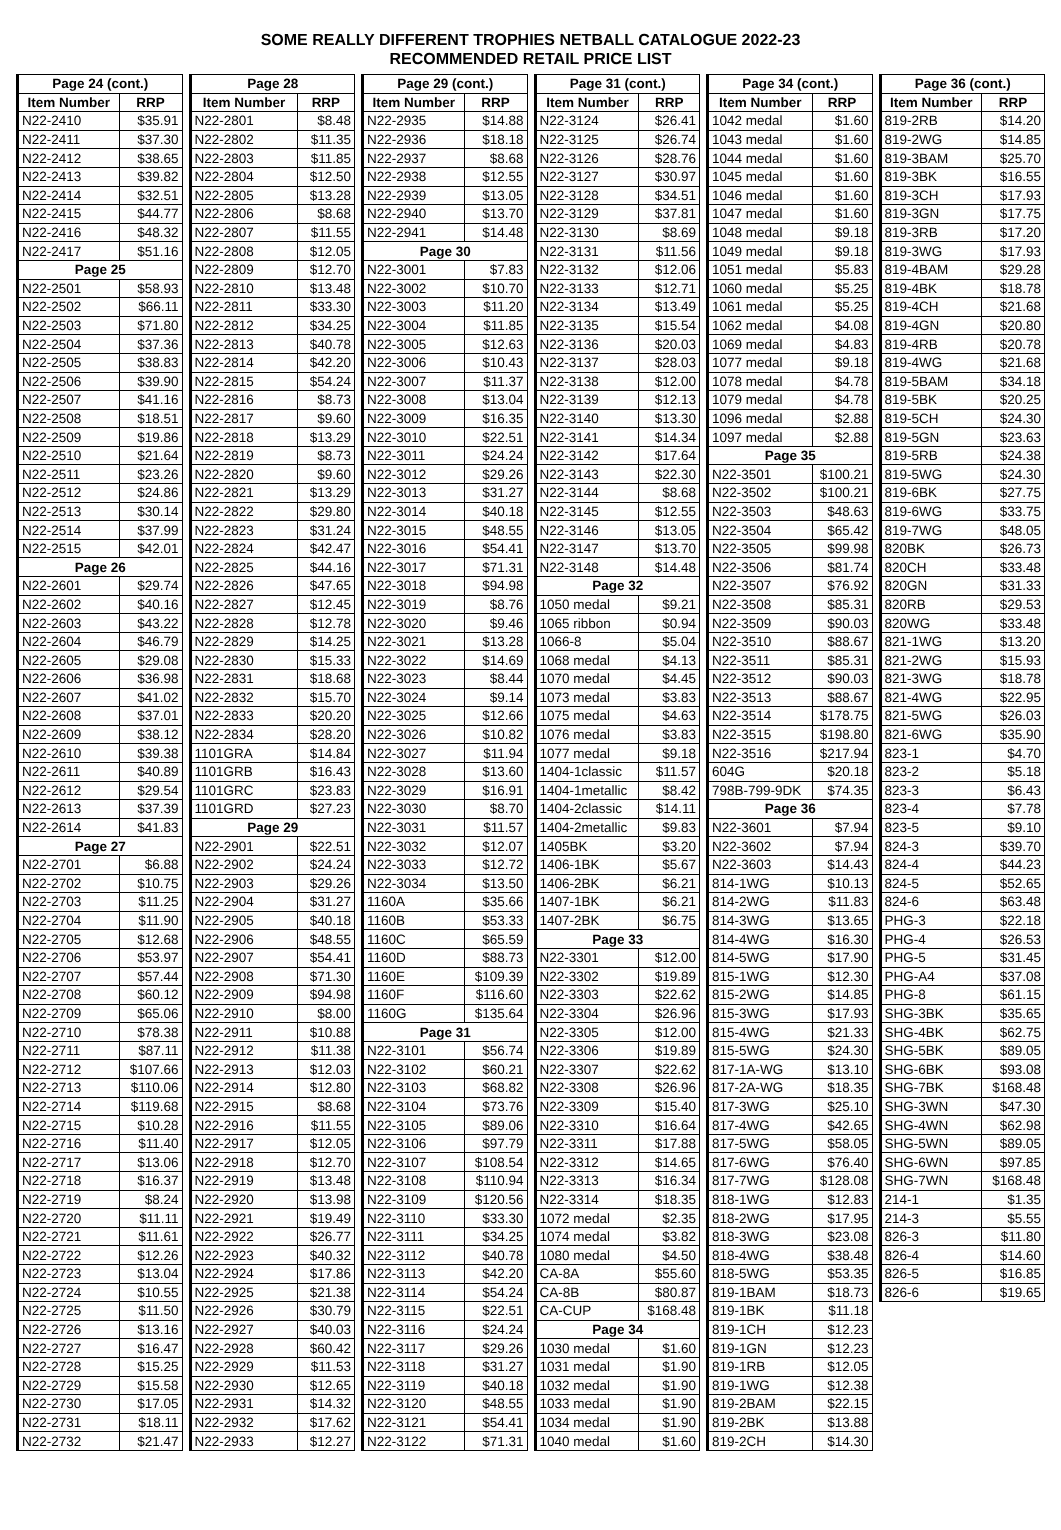SOME REALLY DIFFERENT TROPHIES NETBALL CATALOGUE 2022-23
RECOMMENDED RETAIL PRICE LIST
| Page 24 (cont.) | |
| --- | --- |
| Item Number | RRP |
| N22-2410 | $35.91 |
| N22-2411 | $37.30 |
| N22-2412 | $38.65 |
| N22-2413 | $39.82 |
| N22-2414 | $32.51 |
| N22-2415 | $44.77 |
| N22-2416 | $48.32 |
| N22-2417 | $51.16 |
| Page 25 | |
| N22-2501 | $58.93 |
| N22-2502 | $66.11 |
| N22-2503 | $71.80 |
| N22-2504 | $37.36 |
| N22-2505 | $38.83 |
| N22-2506 | $39.90 |
| N22-2507 | $41.16 |
| N22-2508 | $18.51 |
| N22-2509 | $19.86 |
| N22-2510 | $21.64 |
| N22-2511 | $23.26 |
| N22-2512 | $24.86 |
| N22-2513 | $30.14 |
| N22-2514 | $37.99 |
| N22-2515 | $42.01 |
| Page 26 | |
| N22-2601 | $29.74 |
| N22-2602 | $40.16 |
| N22-2603 | $43.22 |
| N22-2604 | $46.79 |
| N22-2605 | $29.08 |
| N22-2606 | $36.98 |
| N22-2607 | $41.02 |
| N22-2608 | $37.01 |
| N22-2609 | $38.12 |
| N22-2610 | $39.38 |
| N22-2611 | $40.89 |
| N22-2612 | $29.54 |
| N22-2613 | $37.39 |
| N22-2614 | $41.83 |
| Page 27 | |
| N22-2701 | $6.88 |
| N22-2702 | $10.75 |
| N22-2703 | $11.25 |
| N22-2704 | $11.90 |
| N22-2705 | $12.68 |
| N22-2706 | $53.97 |
| N22-2707 | $57.44 |
| N22-2708 | $60.12 |
| N22-2709 | $65.06 |
| N22-2710 | $78.38 |
| N22-2711 | $87.11 |
| N22-2712 | $107.66 |
| N22-2713 | $110.06 |
| N22-2714 | $119.68 |
| N22-2715 | $10.28 |
| N22-2716 | $11.40 |
| N22-2717 | $13.06 |
| N22-2718 | $16.37 |
| N22-2719 | $8.24 |
| N22-2720 | $11.11 |
| N22-2721 | $11.61 |
| N22-2722 | $12.26 |
| N22-2723 | $13.04 |
| N22-2724 | $10.55 |
| N22-2725 | $11.50 |
| N22-2726 | $13.16 |
| N22-2727 | $16.47 |
| N22-2728 | $15.25 |
| N22-2729 | $15.58 |
| N22-2730 | $17.05 |
| N22-2731 | $18.11 |
| N22-2732 | $21.47 |
| Page 28 | |
| --- | --- |
| Item Number | RRP |
| N22-2801 | $8.48 |
| N22-2802 | $11.35 |
| N22-2803 | $11.85 |
| N22-2804 | $12.50 |
| N22-2805 | $13.28 |
| N22-2806 | $8.68 |
| N22-2807 | $11.55 |
| N22-2808 | $12.05 |
| N22-2809 | $12.70 |
| N22-2810 | $13.48 |
| N22-2811 | $33.30 |
| N22-2812 | $34.25 |
| N22-2813 | $40.78 |
| N22-2814 | $42.20 |
| N22-2815 | $54.24 |
| N22-2816 | $8.73 |
| N22-2817 | $9.60 |
| N22-2818 | $13.29 |
| N22-2819 | $8.73 |
| N22-2820 | $9.60 |
| N22-2821 | $13.29 |
| N22-2822 | $29.80 |
| N22-2823 | $31.24 |
| N22-2824 | $42.47 |
| N22-2825 | $44.16 |
| N22-2826 | $47.65 |
| N22-2827 | $12.45 |
| N22-2828 | $12.78 |
| N22-2829 | $14.25 |
| N22-2830 | $15.33 |
| N22-2831 | $18.68 |
| N22-2832 | $15.70 |
| N22-2833 | $20.20 |
| N22-2834 | $28.20 |
| 1101GRA | $14.84 |
| 1101GRB | $16.43 |
| 1101GRC | $23.83 |
| 1101GRD | $27.23 |
| Page 29 | |
| N22-2901 | $22.51 |
| N22-2902 | $24.24 |
| N22-2903 | $29.26 |
| N22-2904 | $31.27 |
| N22-2905 | $40.18 |
| N22-2906 | $48.55 |
| N22-2907 | $54.41 |
| N22-2908 | $71.30 |
| N22-2909 | $94.98 |
| N22-2910 | $8.00 |
| N22-2911 | $10.88 |
| N22-2912 | $11.38 |
| N22-2913 | $12.03 |
| N22-2914 | $12.80 |
| N22-2915 | $8.68 |
| N22-2916 | $11.55 |
| N22-2917 | $12.05 |
| N22-2918 | $12.70 |
| N22-2919 | $13.48 |
| N22-2920 | $13.98 |
| N22-2921 | $19.49 |
| N22-2922 | $26.77 |
| N22-2923 | $40.32 |
| N22-2924 | $17.86 |
| N22-2925 | $21.38 |
| N22-2926 | $30.79 |
| N22-2927 | $40.03 |
| N22-2928 | $60.42 |
| N22-2929 | $11.53 |
| N22-2930 | $12.65 |
| N22-2931 | $14.32 |
| N22-2932 | $17.62 |
| N22-2933 | $12.27 |
| Page 29 (cont.) | |
| --- | --- |
| Item Number | RRP |
| N22-2935 | $14.88 |
| N22-2936 | $18.18 |
| N22-2937 | $8.68 |
| N22-2938 | $12.55 |
| N22-2939 | $13.05 |
| N22-2940 | $13.70 |
| N22-2941 | $14.48 |
| Page 30 | |
| N22-3001 | $7.83 |
| N22-3002 | $10.70 |
| N22-3003 | $11.20 |
| N22-3004 | $11.85 |
| N22-3005 | $12.63 |
| N22-3006 | $10.43 |
| N22-3007 | $11.37 |
| N22-3008 | $13.04 |
| N22-3009 | $16.35 |
| N22-3010 | $22.51 |
| N22-3011 | $24.24 |
| N22-3012 | $29.26 |
| N22-3013 | $31.27 |
| N22-3014 | $40.18 |
| N22-3015 | $48.55 |
| N22-3016 | $54.41 |
| N22-3017 | $71.31 |
| N22-3018 | $94.98 |
| N22-3019 | $8.76 |
| N22-3020 | $9.46 |
| N22-3021 | $13.28 |
| N22-3022 | $14.69 |
| N22-3023 | $8.44 |
| N22-3024 | $9.14 |
| N22-3025 | $12.66 |
| N22-3026 | $10.82 |
| N22-3027 | $11.94 |
| N22-3028 | $13.60 |
| N22-3029 | $16.91 |
| N22-3030 | $8.70 |
| N22-3031 | $11.57 |
| N22-3032 | $12.07 |
| N22-3033 | $12.72 |
| N22-3034 | $13.50 |
| 1160A | $35.66 |
| 1160B | $53.33 |
| 1160C | $65.59 |
| 1160D | $88.73 |
| 1160E | $109.39 |
| 1160F | $116.60 |
| 1160G | $135.64 |
| Page 31 | |
| N22-3101 | $56.74 |
| N22-3102 | $60.21 |
| N22-3103 | $68.82 |
| N22-3104 | $73.76 |
| N22-3105 | $89.06 |
| N22-3106 | $97.79 |
| N22-3107 | $108.54 |
| N22-3108 | $110.94 |
| N22-3109 | $120.56 |
| N22-3110 | $33.30 |
| N22-3111 | $34.25 |
| N22-3112 | $40.78 |
| N22-3113 | $42.20 |
| N22-3114 | $54.24 |
| N22-3115 | $22.51 |
| N22-3116 | $24.24 |
| N22-3117 | $29.26 |
| N22-3118 | $31.27 |
| N22-3119 | $40.18 |
| N22-3120 | $48.55 |
| N22-3121 | $54.41 |
| N22-3122 | $71.31 |
| Page 31 (cont.) | |
| --- | --- |
| Item Number | RRP |
| N22-3124 | $26.41 |
| N22-3125 | $26.74 |
| N22-3126 | $28.76 |
| N22-3127 | $30.97 |
| N22-3128 | $34.51 |
| N22-3129 | $37.81 |
| N22-3130 | $8.69 |
| N22-3131 | $11.56 |
| N22-3132 | $12.06 |
| N22-3133 | $12.71 |
| N22-3134 | $13.49 |
| N22-3135 | $15.54 |
| N22-3136 | $20.03 |
| N22-3137 | $28.03 |
| N22-3138 | $12.00 |
| N22-3139 | $12.13 |
| N22-3140 | $13.30 |
| N22-3141 | $14.34 |
| N22-3142 | $17.64 |
| N22-3143 | $22.30 |
| N22-3144 | $8.68 |
| N22-3145 | $12.55 |
| N22-3146 | $13.05 |
| N22-3147 | $13.70 |
| N22-3148 | $14.48 |
| Page 32 | |
| 1050 medal | $9.21 |
| 1065 ribbon | $0.94 |
| 1066-8 | $5.04 |
| 1068 medal | $4.13 |
| 1070 medal | $4.45 |
| 1073 medal | $3.83 |
| 1075 medal | $4.63 |
| 1076 medal | $3.83 |
| 1077 medal | $9.18 |
| 1404-1classic | $11.57 |
| 1404-1metallic | $8.42 |
| 1404-2classic | $14.11 |
| 1404-2metallic | $9.83 |
| 1405BK | $3.20 |
| 1406-1BK | $5.67 |
| 1406-2BK | $6.21 |
| 1407-1BK | $6.21 |
| 1407-2BK | $6.75 |
| Page 33 | |
| N22-3301 | $12.00 |
| N22-3302 | $19.89 |
| N22-3303 | $22.62 |
| N22-3304 | $26.96 |
| N22-3305 | $12.00 |
| N22-3306 | $19.89 |
| N22-3307 | $22.62 |
| N22-3308 | $26.96 |
| N22-3309 | $15.40 |
| N22-3310 | $16.64 |
| N22-3311 | $17.88 |
| N22-3312 | $14.65 |
| N22-3313 | $16.34 |
| N22-3314 | $18.35 |
| 1072 medal | $2.35 |
| 1074 medal | $3.82 |
| 1080 medal | $4.50 |
| CA-8A | $55.60 |
| CA-8B | $80.87 |
| CA-CUP | $168.48 |
| Page 34 | |
| 1030 medal | $1.60 |
| 1031 medal | $1.90 |
| 1032 medal | $1.90 |
| 1033 medal | $1.90 |
| 1034 medal | $1.90 |
| 1040 medal | $1.60 |
| Page 34 (cont.) | |
| --- | --- |
| Item Number | RRP |
| 1042 medal | $1.60 |
| 1043 medal | $1.60 |
| 1044 medal | $1.60 |
| 1045 medal | $1.60 |
| 1046 medal | $1.60 |
| 1047 medal | $1.60 |
| 1048 medal | $9.18 |
| 1049 medal | $9.18 |
| 1051 medal | $5.83 |
| 1060 medal | $5.25 |
| 1061 medal | $5.25 |
| 1062 medal | $4.08 |
| 1069 medal | $4.83 |
| 1077 medal | $9.18 |
| 1078 medal | $4.78 |
| 1079 medal | $4.78 |
| 1096 medal | $2.88 |
| 1097 medal | $2.88 |
| Page 35 | |
| N22-3501 | $100.21 |
| N22-3502 | $100.21 |
| N22-3503 | $48.63 |
| N22-3504 | $65.42 |
| N22-3505 | $99.98 |
| N22-3506 | $81.74 |
| N22-3507 | $76.92 |
| N22-3508 | $85.31 |
| N22-3509 | $90.03 |
| N22-3510 | $88.67 |
| N22-3511 | $85.31 |
| N22-3512 | $90.03 |
| N22-3513 | $88.67 |
| N22-3514 | $178.75 |
| N22-3515 | $198.80 |
| N22-3516 | $217.94 |
| 604G | $20.18 |
| 798B-799-9DK | $74.35 |
| Page 36 | |
| N22-3601 | $7.94 |
| N22-3602 | $7.94 |
| N22-3603 | $14.43 |
| 814-1WG | $10.13 |
| 814-2WG | $11.83 |
| 814-3WG | $13.65 |
| 814-4WG | $16.30 |
| 814-5WG | $17.90 |
| 815-1WG | $12.30 |
| 815-2WG | $14.85 |
| 815-3WG | $17.93 |
| 815-4WG | $21.33 |
| 815-5WG | $24.30 |
| 817-1A-WG | $13.10 |
| 817-2A-WG | $18.35 |
| 817-3WG | $25.10 |
| 817-4WG | $42.65 |
| 817-5WG | $58.05 |
| 817-6WG | $76.40 |
| 817-7WG | $128.08 |
| 818-1WG | $12.83 |
| 818-2WG | $17.95 |
| 818-3WG | $23.08 |
| 818-4WG | $38.48 |
| 818-5WG | $53.35 |
| 819-1BAM | $18.73 |
| 819-1BK | $11.18 |
| 819-1CH | $12.23 |
| 819-1GN | $12.23 |
| 819-1RB | $12.05 |
| 819-1WG | $12.38 |
| 819-2BAM | $22.15 |
| 819-2BK | $13.88 |
| 819-2CH | $14.30 |
| Page 36 (cont.) | |
| --- | --- |
| Item Number | RRP |
| 819-2RB | $14.20 |
| 819-2WG | $14.85 |
| 819-3BAM | $25.70 |
| 819-3BK | $16.55 |
| 819-3CH | $17.93 |
| 819-3GN | $17.75 |
| 819-3RB | $17.20 |
| 819-3WG | $17.93 |
| 819-4BAM | $29.28 |
| 819-4BK | $18.78 |
| 819-4CH | $21.68 |
| 819-4GN | $20.80 |
| 819-4RB | $20.78 |
| 819-4WG | $21.68 |
| 819-5BAM | $34.18 |
| 819-5BK | $20.25 |
| 819-5CH | $24.30 |
| 819-5GN | $23.63 |
| 819-5RB | $24.38 |
| 819-5WG | $24.30 |
| 819-6BK | $27.75 |
| 819-6WG | $33.75 |
| 819-7WG | $48.05 |
| 820BK | $26.73 |
| 820CH | $33.48 |
| 820GN | $31.33 |
| 820RB | $29.53 |
| 820WG | $33.48 |
| 821-1WG | $13.20 |
| 821-2WG | $15.93 |
| 821-3WG | $18.78 |
| 821-4WG | $22.95 |
| 821-5WG | $26.03 |
| 821-6WG | $35.90 |
| 823-1 | $4.70 |
| 823-2 | $5.18 |
| 823-3 | $6.43 |
| 823-4 | $7.78 |
| 823-5 | $9.10 |
| 824-3 | $39.70 |
| 824-4 | $44.23 |
| 824-5 | $52.65 |
| 824-6 | $63.48 |
| PHG-3 | $22.18 |
| PHG-4 | $26.53 |
| PHG-5 | $31.45 |
| PHG-A4 | $37.08 |
| PHG-8 | $61.15 |
| SHG-3BK | $35.65 |
| SHG-4BK | $62.75 |
| SHG-5BK | $89.05 |
| SHG-6BK | $93.08 |
| SHG-7BK | $168.48 |
| SHG-3WN | $47.30 |
| SHG-4WN | $62.98 |
| SHG-5WN | $89.05 |
| SHG-6WN | $97.85 |
| SHG-7WN | $168.48 |
| 214-1 | $1.35 |
| 214-3 | $5.55 |
| 826-3 | $11.80 |
| 826-4 | $14.60 |
| 826-5 | $16.85 |
| 826-6 | $19.65 |